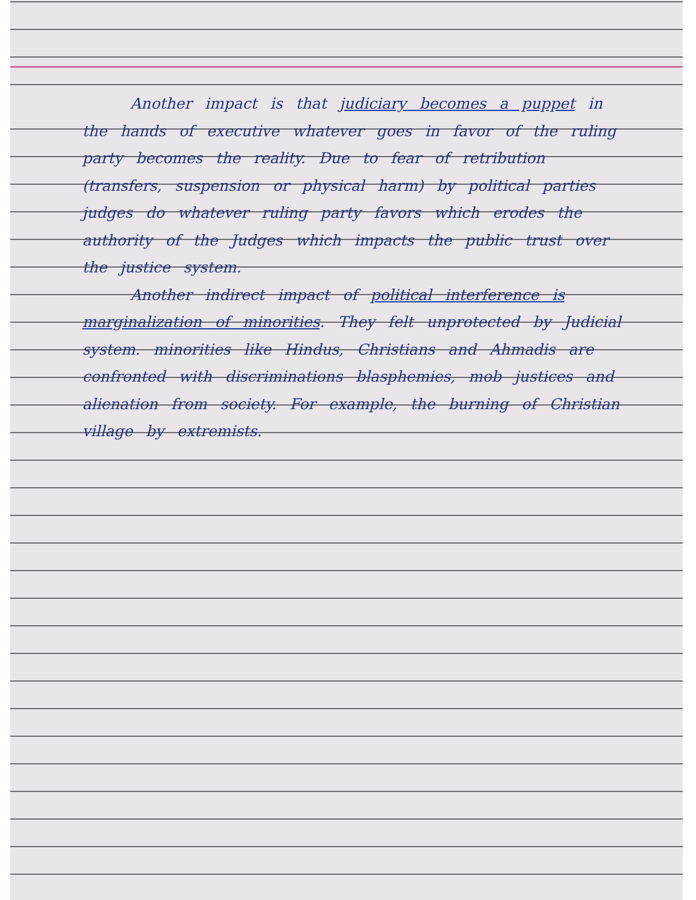Another impact is that judiciary becomes a puppet in the hands of executive whatever goes in favor of the ruling party becomes the reality. Due to fear of retribution (transfers, suspension or physical harm) by political parties judges do whatever ruling party favors which erodes the authority of the Judges which impacts the public trust over the justice system.
Another indirect impact of political interference is marginalization of minorities. They felt unprotected by Judicial system. minorities like Hindus, Christians and Ahmadis are confronted with discriminations blasphemies, mob justices and alienation from society. For example, the burning of Christian village by extremists.